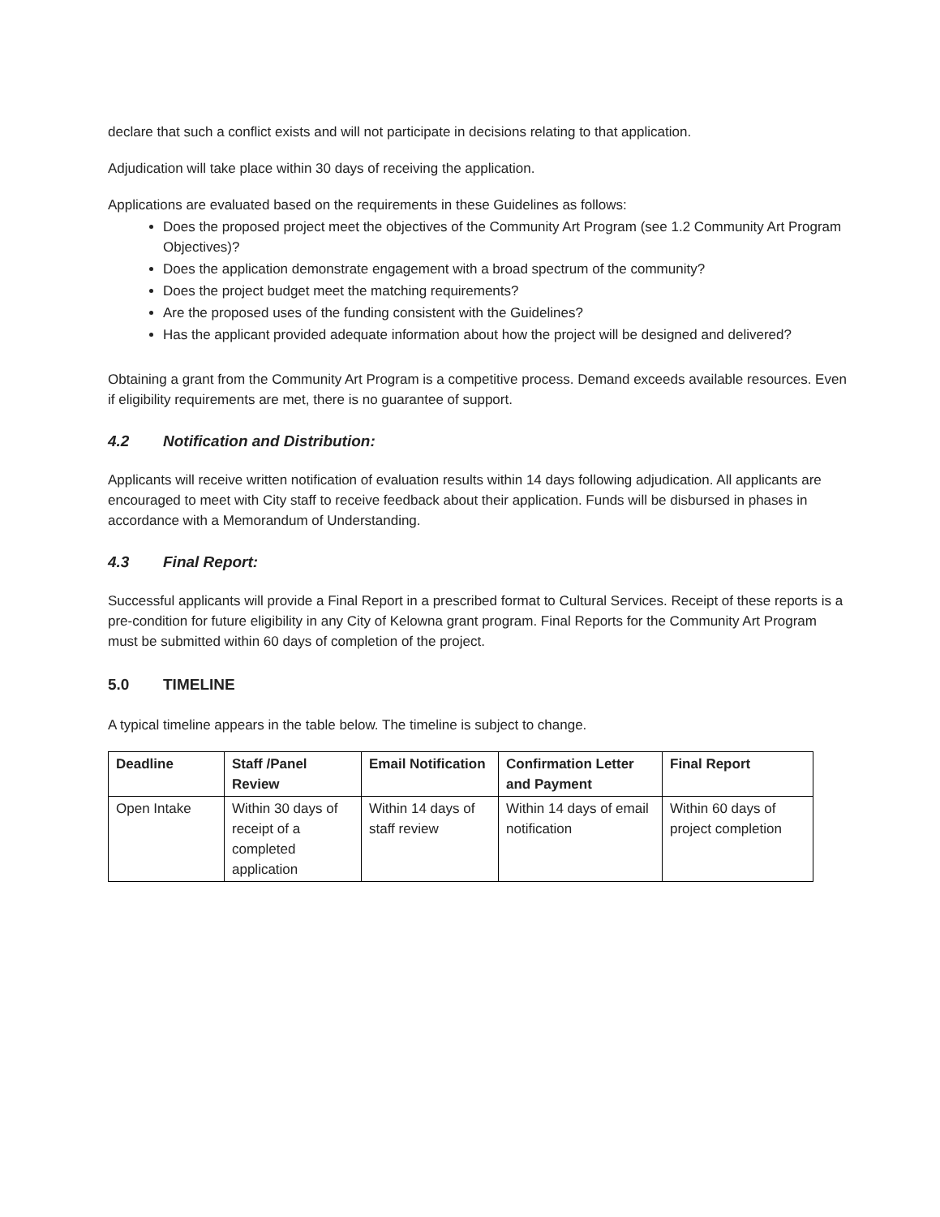declare that such a conflict exists and will not participate in decisions relating to that application.
Adjudication will take place within 30 days of receiving the application.
Applications are evaluated based on the requirements in these Guidelines as follows:
Does the proposed project meet the objectives of the Community Art Program (see 1.2 Community Art Program Objectives)?
Does the application demonstrate engagement with a broad spectrum of the community?
Does the project budget meet the matching requirements?
Are the proposed uses of the funding consistent with the Guidelines?
Has the applicant provided adequate information about how the project will be designed and delivered?
Obtaining a grant from the Community Art Program is a competitive process. Demand exceeds available resources. Even if eligibility requirements are met, there is no guarantee of support.
4.2 Notification and Distribution:
Applicants will receive written notification of evaluation results within 14 days following adjudication. All applicants are encouraged to meet with City staff to receive feedback about their application. Funds will be disbursed in phases in accordance with a Memorandum of Understanding.
4.3 Final Report:
Successful applicants will provide a Final Report in a prescribed format to Cultural Services. Receipt of these reports is a pre-condition for future eligibility in any City of Kelowna grant program. Final Reports for the Community Art Program must be submitted within 60 days of completion of the project.
5.0 TIMELINE
A typical timeline appears in the table below. The timeline is subject to change.
| Deadline | Staff /Panel Review | Email Notification | Confirmation Letter and Payment | Final Report |
| --- | --- | --- | --- | --- |
| Open Intake | Within 30 days of receipt of a completed application | Within 14 days of staff review | Within 14 days of email notification | Within 60 days of project completion |